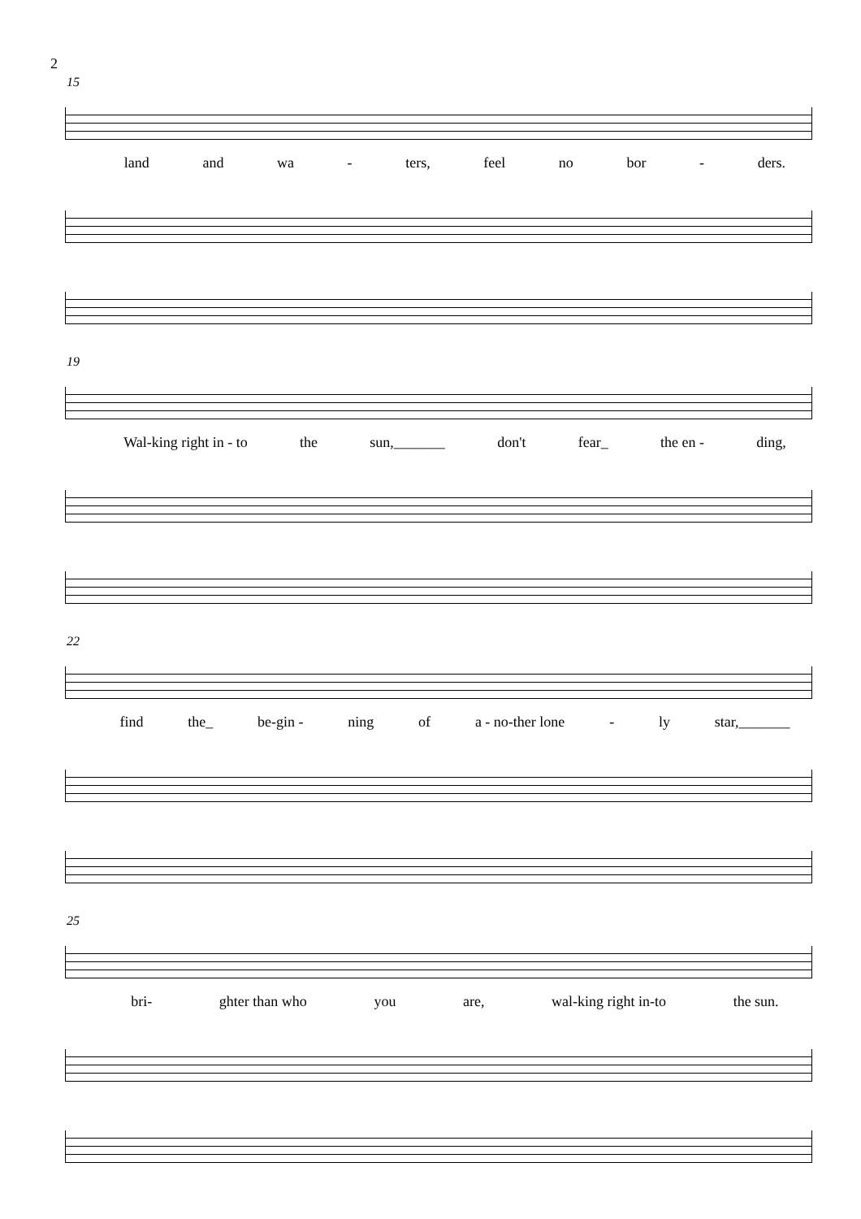2
15
land and wa - ters, feel no bor - ders.
19
Wal-king right in - to the sun,_______ don't fear_ the en - ding,
22
find the_ be-gin - ning of a - no-ther lone - ly star,_______
25
bri- ghter than who you are, wal-king right in-to the sun.